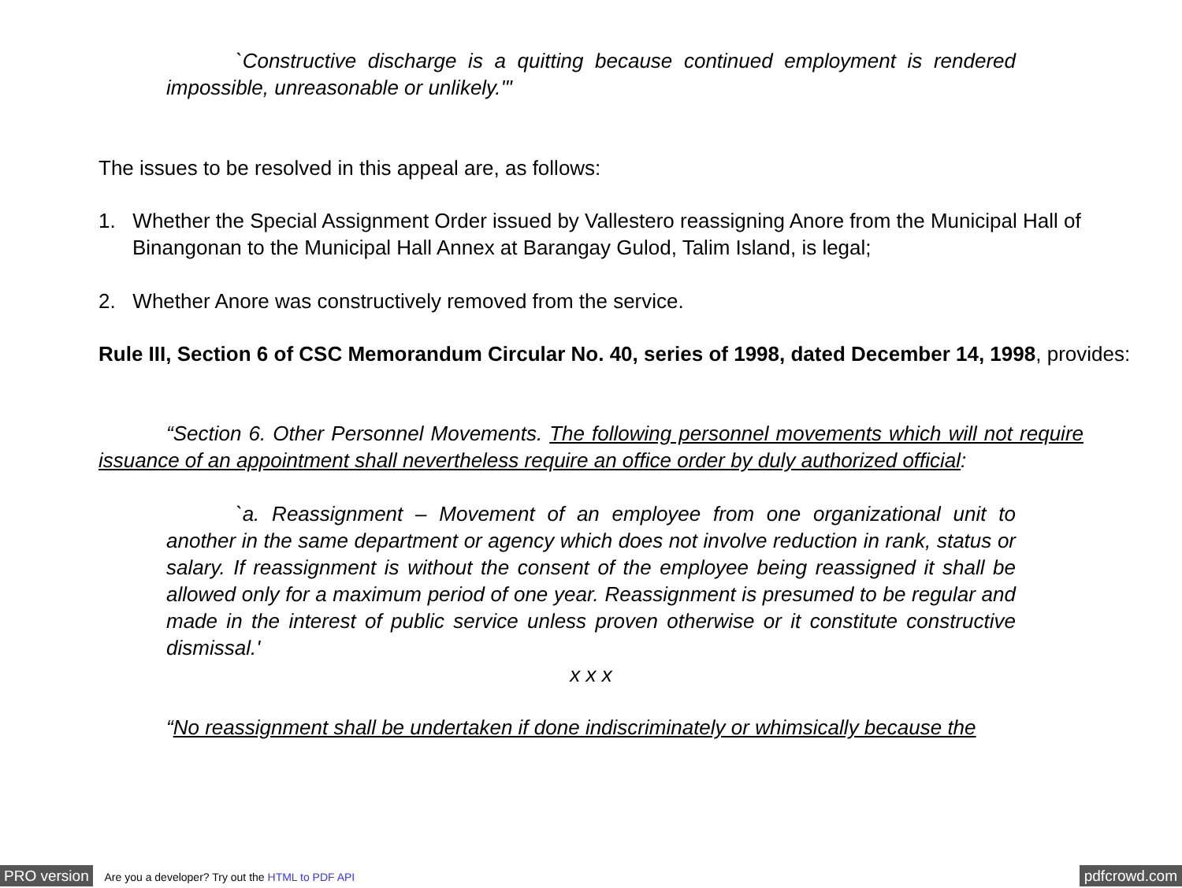`Constructive discharge is a quitting because continued employment is rendered impossible, unreasonable or unlikely.'"
The issues to be resolved in this appeal are, as follows:
1. Whether the Special Assignment Order issued by Vallestero reassigning Anore from the Municipal Hall of Binangonan to the Municipal Hall Annex at Barangay Gulod, Talim Island, is legal;
2. Whether Anore was constructively removed from the service.
Rule III, Section 6 of CSC Memorandum Circular No. 40, series of 1998, dated December 14, 1998, provides:
“Section 6. Other Personnel Movements. The following personnel movements which will not require issuance of an appointment shall nevertheless require an office order by duly authorized official:
`a. Reassignment – Movement of an employee from one organizational unit to another in the same department or agency which does not involve reduction in rank, status or salary. If reassignment is without the consent of the employee being reassigned it shall be allowed only for a maximum period of one year. Reassignment is presumed to be regular and made in the interest of public service unless proven otherwise or it constitute constructive dismissal.'
x x x
“No reassignment shall be undertaken if done indiscriminately or whimsically because the
PRO version Are you a developer? Try out the HTML to PDF API pdfcrowd.com